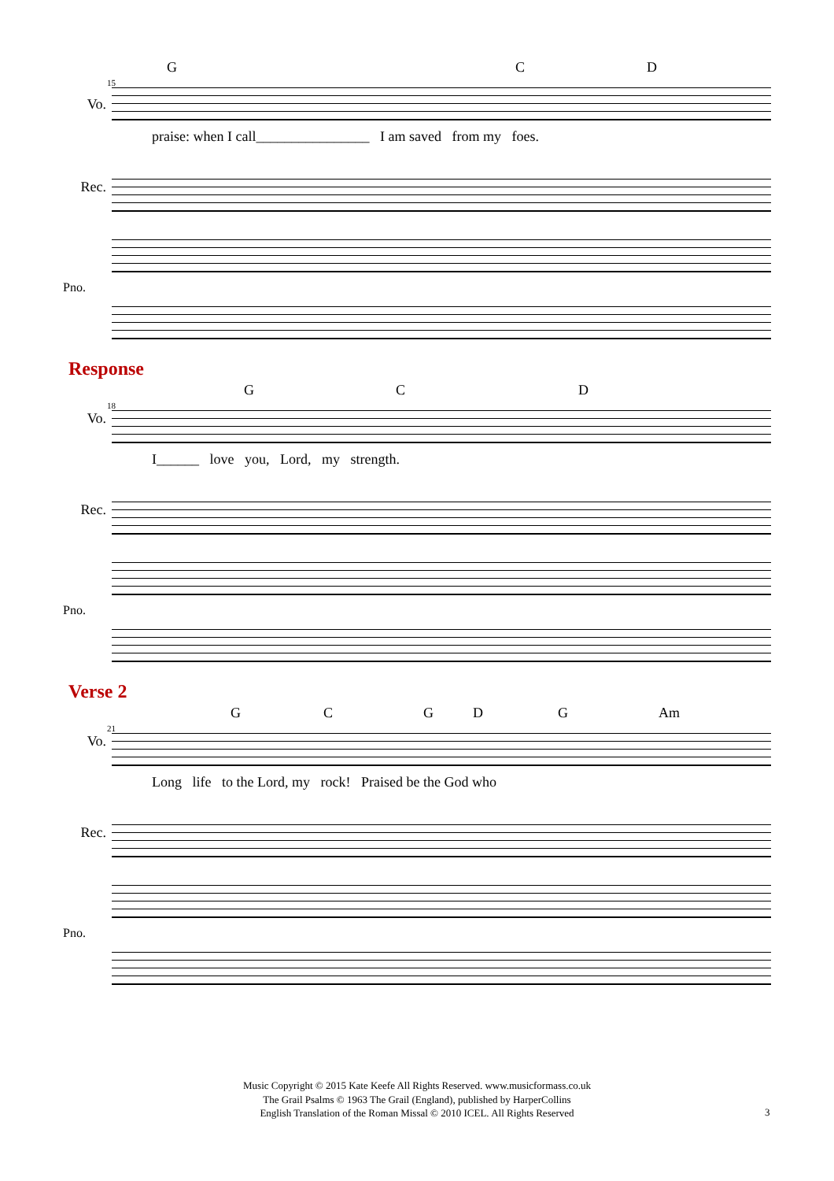GCD
15
Vo.
praise: when I call________________ I am saved from my foes.
Rec.
Pno.
Response
GCD
18
Vo.
I______ love you, Lord, my strength.
Rec.
Pno.
Verse 2
GCGDG Am
21
Vo.
Long life to the Lord, my rock! Praised be the God who
Rec.
Pno.
Music Copyright © 2015 Kate Keefe All Rights Reserved. www.musicformass.co.uk
The Grail Psalms © 1963 The Grail (England), published by HarperCollins
English Translation of the Roman Missal © 2010 ICEL. All Rights Reserved
3